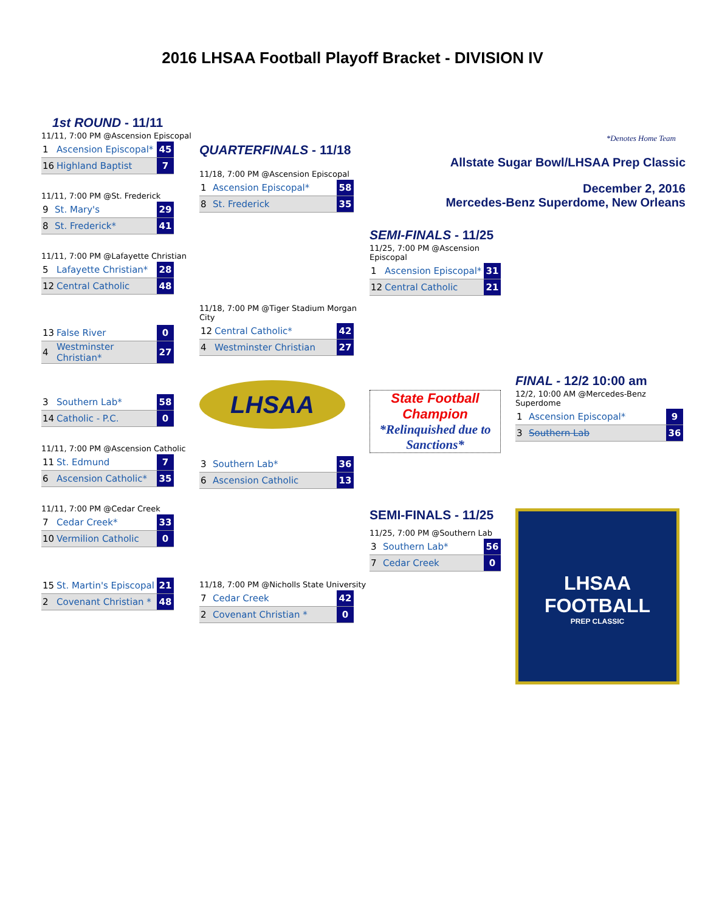2016 LHSAA Football Playoff Bracket - DIVISION IV
1st ROUND - 11/11
11/11, 7:00 PM @Ascension Episcopal
| 1 | Ascension Episcopal* | 45 |
| 16 | Highland Baptist | 7 |
11/11, 7:00 PM @St. Frederick
| 9 | St. Mary's | 29 |
| 8 | St. Frederick* | 41 |
11/11, 7:00 PM @Lafayette Christian
| 5 | Lafayette Christian* | 28 |
| 12 | Central Catholic | 48 |
| 13 | False River | 0 |
| 4 | Westminster Christian* | 27 |
| 3 | Southern Lab* | 58 |
| 14 | Catholic - P.C. | 0 |
11/11, 7:00 PM @Ascension Catholic
| 11 | St. Edmund | 7 |
| 6 | Ascension Catholic* | 35 |
11/11, 7:00 PM @Cedar Creek
| 7 | Cedar Creek* | 33 |
| 10 | Vermilion Catholic | 0 |
| 15 | St. Martin's Episcopal | 21 |
| 2 | Covenant Christian * | 48 |
QUARTERFINALS - 11/18
11/18, 7:00 PM @Ascension Episcopal
| 1 | Ascension Episcopal* | 58 |
| 8 | St. Frederick | 35 |
11/18, 7:00 PM @Tiger Stadium Morgan City
| 12 | Central Catholic* | 42 |
| 4 | Westminster Christian | 27 |
LHSAA
| 3 | Southern Lab* | 36 |
| 6 | Ascension Catholic | 13 |
11/18, 7:00 PM @Nicholls State University
| 7 | Cedar Creek | 42 |
| 2 | Covenant Christian * | 0 |
SEMI-FINALS - 11/25
11/25, 7:00 PM @Ascension Episcopal
| 1 | Ascension Episcopal* | 31 |
| 12 | Central Catholic | 21 |
State Football Champion
*Relinquished due to Sanctions*
SEMI-FINALS - 11/25
11/25, 7:00 PM @Southern Lab
| 3 | Southern Lab* | 56 |
| 7 | Cedar Creek | 0 |
*Denotes Home Team
Allstate Sugar Bowl/LHSAA Prep Classic
December 2, 2016
Mercedes-Benz Superdome, New Orleans
FINAL - 12/2 10:00 am
12/2, 10:00 AM @Mercedes-Benz Superdome
| 1 | Ascension Episcopal* | 9 |
| 3 | Southern Lab | 36 |
LHSAA
FOOTBALL
PREP CLASSIC